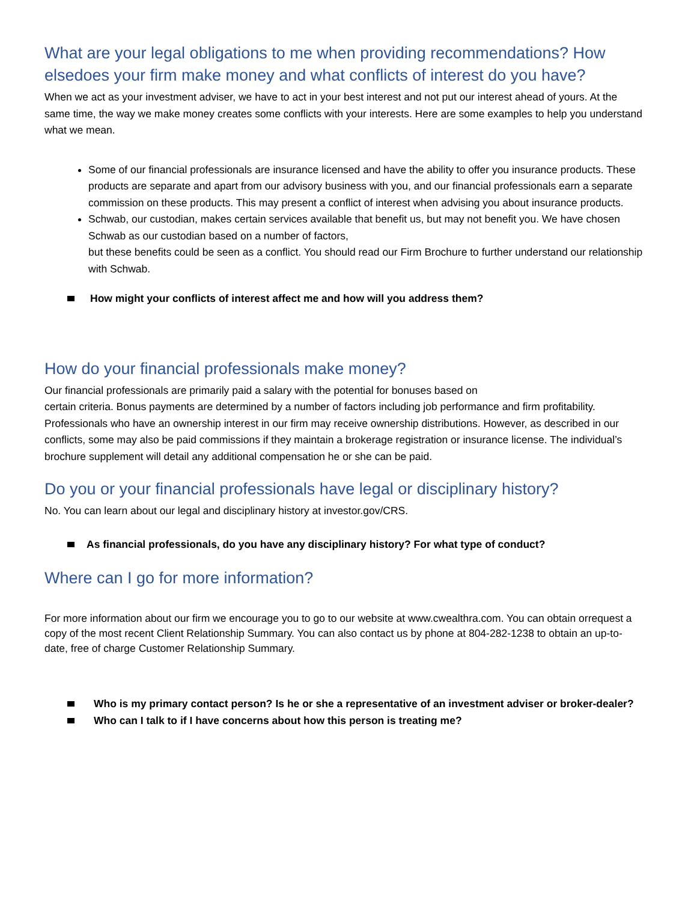What are your legal obligations to me when providing recommendations? How elsedoes your firm make money and what conflicts of interest do you have?
When we act as your investment adviser, we have to act in your best interest and not put our interest ahead of yours. At the same time, the way we make money creates some conflicts with your interests. Here are some examples to help you understand what we mean.
Some of our financial professionals are insurance licensed and have the ability to offer you insurance products. These products are separate and apart from our advisory business with you, and our financial professionals earn a separate commission on these products. This may present a conflict of interest when advising you about insurance products.
Schwab, our custodian, makes certain services available that benefit us, but may not benefit you. We have chosen Schwab as our custodian based on a number of factors,
but these benefits could be seen as a conflict. You should read our Firm Brochure to further understand our relationship with Schwab.
How might your conflicts of interest affect me and how will you address them?
How do your financial professionals make money?
Our financial professionals are primarily paid a salary with the potential for bonuses based on
certain criteria. Bonus payments are determined by a number of factors including job performance and firm profitability. Professionals who have an ownership interest in our firm may receive ownership distributions. However, as described in our conflicts, some may also be paid commissions if they maintain a brokerage registration or insurance license. The individual’s brochure supplement will detail any additional compensation he or she can be paid.
Do you or your financial professionals have legal or disciplinary history?
No. You can learn about our legal and disciplinary history at investor.gov/CRS.
As financial professionals, do you have any disciplinary history? For what type of conduct?
Where can I go for more information?
For more information about our firm we encourage you to go to our website at www.cwealthra.com. You can obtain orrequest a copy of the most recent Client Relationship Summary. You can also contact us by phone at 804-282-1238 to obtain an up-to-date, free of charge Customer Relationship Summary.
Who is my primary contact person? Is he or she a representative of an investment adviser or broker-dealer?
Who can I talk to if I have concerns about how this person is treating me?